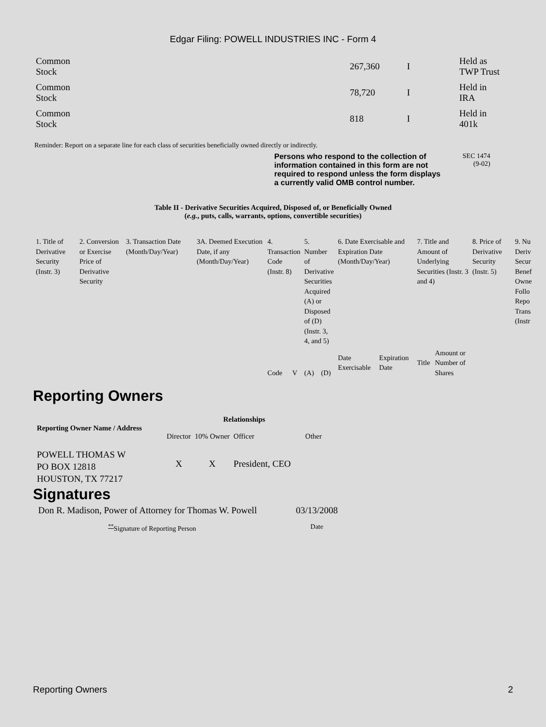Edgar Filing: POWELL INDUSTRIES INC - Form 4
| Common Stock | 267,360 | I | Held as TWP Trust |
| Common Stock | 78,720 | I | Held in IRA |
| Common Stock | 818 | I | Held in 401k |
Reminder: Report on a separate line for each class of securities beneficially owned directly or indirectly.
Persons who respond to the collection of information contained in this form are not required to respond unless the form displays a currently valid OMB control number.
SEC 1474
(9-02)
Table II - Derivative Securities Acquired, Disposed of, or Beneficially Owned
(e.g., puts, calls, warrants, options, convertible securities)
| 1. Title of Derivative Security (Instr. 3) | 2. Conversion or Exercise Price of Derivative Security | 3. Transaction Date (Month/Day/Year) | 3A. Deemed Execution Date, if any (Month/Day/Year) | 4. Transaction Code (Instr. 8) | | 5. Number of Derivative Securities Acquired (A) or Disposed of (D) (Instr. 3, 4, and 5) | | 6. Date Exercisable and Expiration Date (Month/Day/Year) | | 7. Title and Amount of Underlying Securities (Instr. 3 and 4) | | 8. Price of Derivative Security (Instr. 5) | 9. Nu Deriv Secur Benef Owne Follo Repo Trans (Instr |
| --- | --- | --- | --- | --- | --- | --- | --- | --- | --- | --- | --- | --- | --- |
| | | | | Code | V | (A) | (D) | Date Exercisable | Expiration Date | Title | Amount or Number of Shares | | |
Reporting Owners
| Reporting Owner Name / Address | Relationships | | | |
| --- | --- | --- | --- | --- |
| | Director | 10% Owner | Officer | Other |
| POWELL THOMAS W PO BOX 12818 HOUSTON, TX 77217 | X | X | President, CEO | |
Signatures
| Don R. Madison, Power of Attorney for Thomas W. Powell | 03/13/2008 |
| <sup>**</sup> Signature of Reporting Person | Date |
Reporting Owners 2